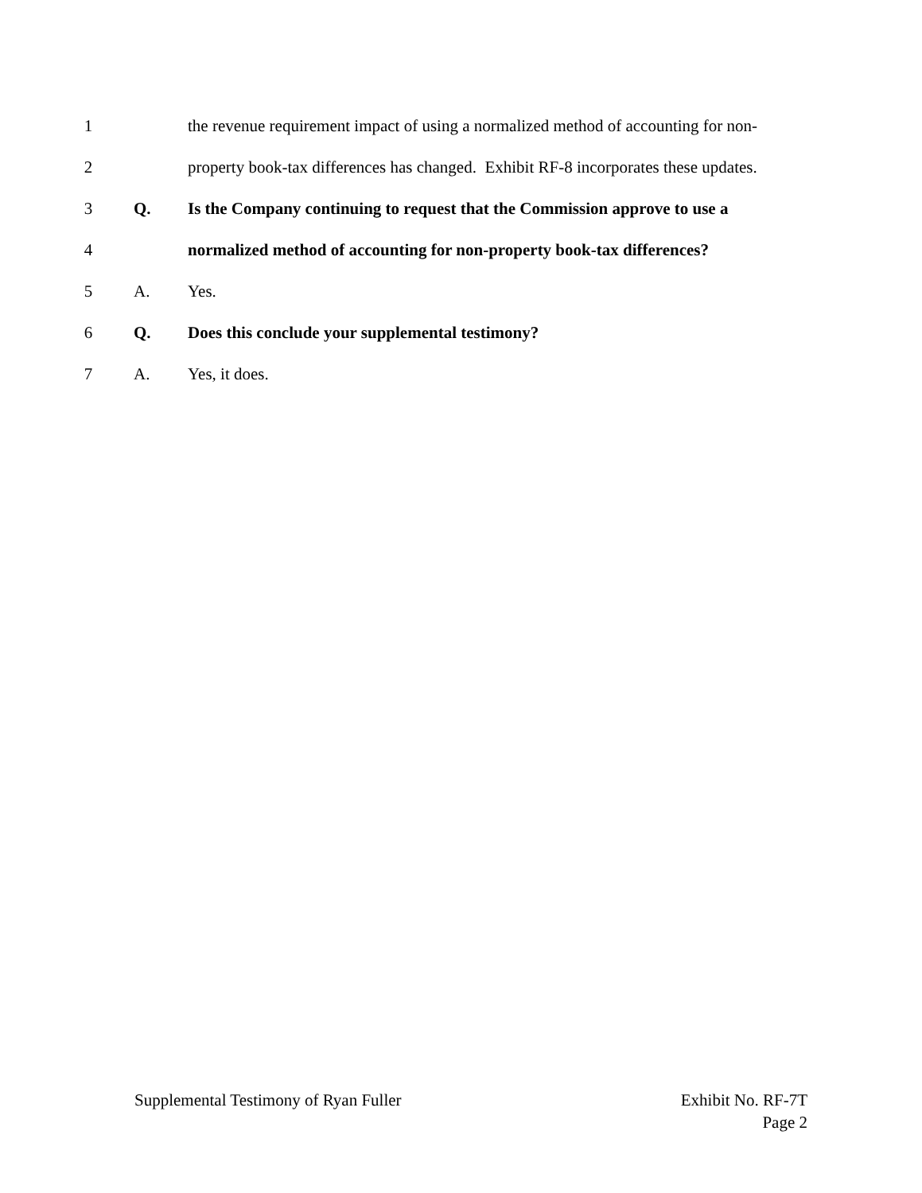1
the revenue requirement impact of using a normalized method of accounting for non-
2
property book-tax differences has changed. Exhibit RF-8 incorporates these updates.
3 Q.
Is the Company continuing to request that the Commission approve to use a
4
normalized method of accounting for non-property book-tax differences?
5 A. Yes.
6 Q.
Does this conclude your supplemental testimony?
7 A. Yes, it does.
Supplemental Testimony of Ryan Fuller
Exhibit No. RF-7T
Page 2